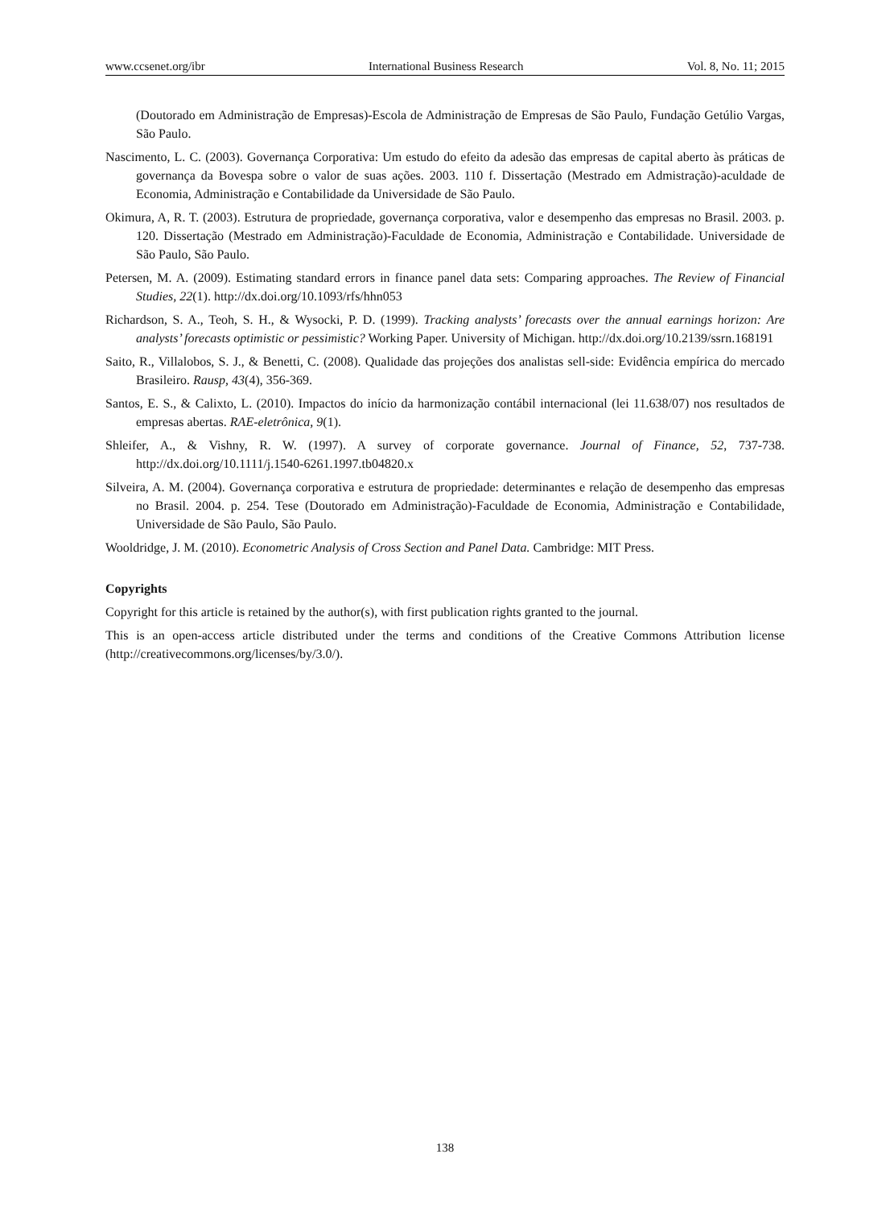www.ccsenet.org/ibr International Business Research Vol. 8, No. 11; 2015
(Doutorado em Administração de Empresas)-Escola de Administração de Empresas de São Paulo, Fundação Getúlio Vargas, São Paulo.
Nascimento, L. C. (2003). Governança Corporativa: Um estudo do efeito da adesão das empresas de capital aberto às práticas de governança da Bovespa sobre o valor de suas ações. 2003. 110 f. Dissertação (Mestrado em Admistração)-aculdade de Economia, Administração e Contabilidade da Universidade de São Paulo.
Okimura, A, R. T. (2003). Estrutura de propriedade, governança corporativa, valor e desempenho das empresas no Brasil. 2003. p. 120. Dissertação (Mestrado em Administração)-Faculdade de Economia, Administração e Contabilidade. Universidade de São Paulo, São Paulo.
Petersen, M. A. (2009). Estimating standard errors in finance panel data sets: Comparing approaches. The Review of Financial Studies, 22(1). http://dx.doi.org/10.1093/rfs/hhn053
Richardson, S. A., Teoh, S. H., & Wysocki, P. D. (1999). Tracking analysts’ forecasts over the annual earnings horizon: Are analysts’ forecasts optimistic or pessimistic? Working Paper. University of Michigan. http://dx.doi.org/10.2139/ssrn.168191
Saito, R., Villalobos, S. J., & Benetti, C. (2008). Qualidade das projeções dos analistas sell-side: Evidência empírica do mercado Brasileiro. Rausp, 43(4), 356-369.
Santos, E. S., & Calixto, L. (2010). Impactos do início da harmonização contábil internacional (lei 11.638/07) nos resultados de empresas abertas. RAE-eletrônica, 9(1).
Shleifer, A., & Vishny, R. W. (1997). A survey of corporate governance. Journal of Finance, 52, 737-738. http://dx.doi.org/10.1111/j.1540-6261.1997.tb04820.x
Silveira, A. M. (2004). Governança corporativa e estrutura de propriedade: determinantes e relação de desempenho das empresas no Brasil. 2004. p. 254. Tese (Doutorado em Administração)-Faculdade de Economia, Administração e Contabilidade, Universidade de São Paulo, São Paulo.
Wooldridge, J. M. (2010). Econometric Analysis of Cross Section and Panel Data. Cambridge: MIT Press.
Copyrights
Copyright for this article is retained by the author(s), with first publication rights granted to the journal.
This is an open-access article distributed under the terms and conditions of the Creative Commons Attribution license (http://creativecommons.org/licenses/by/3.0/).
138